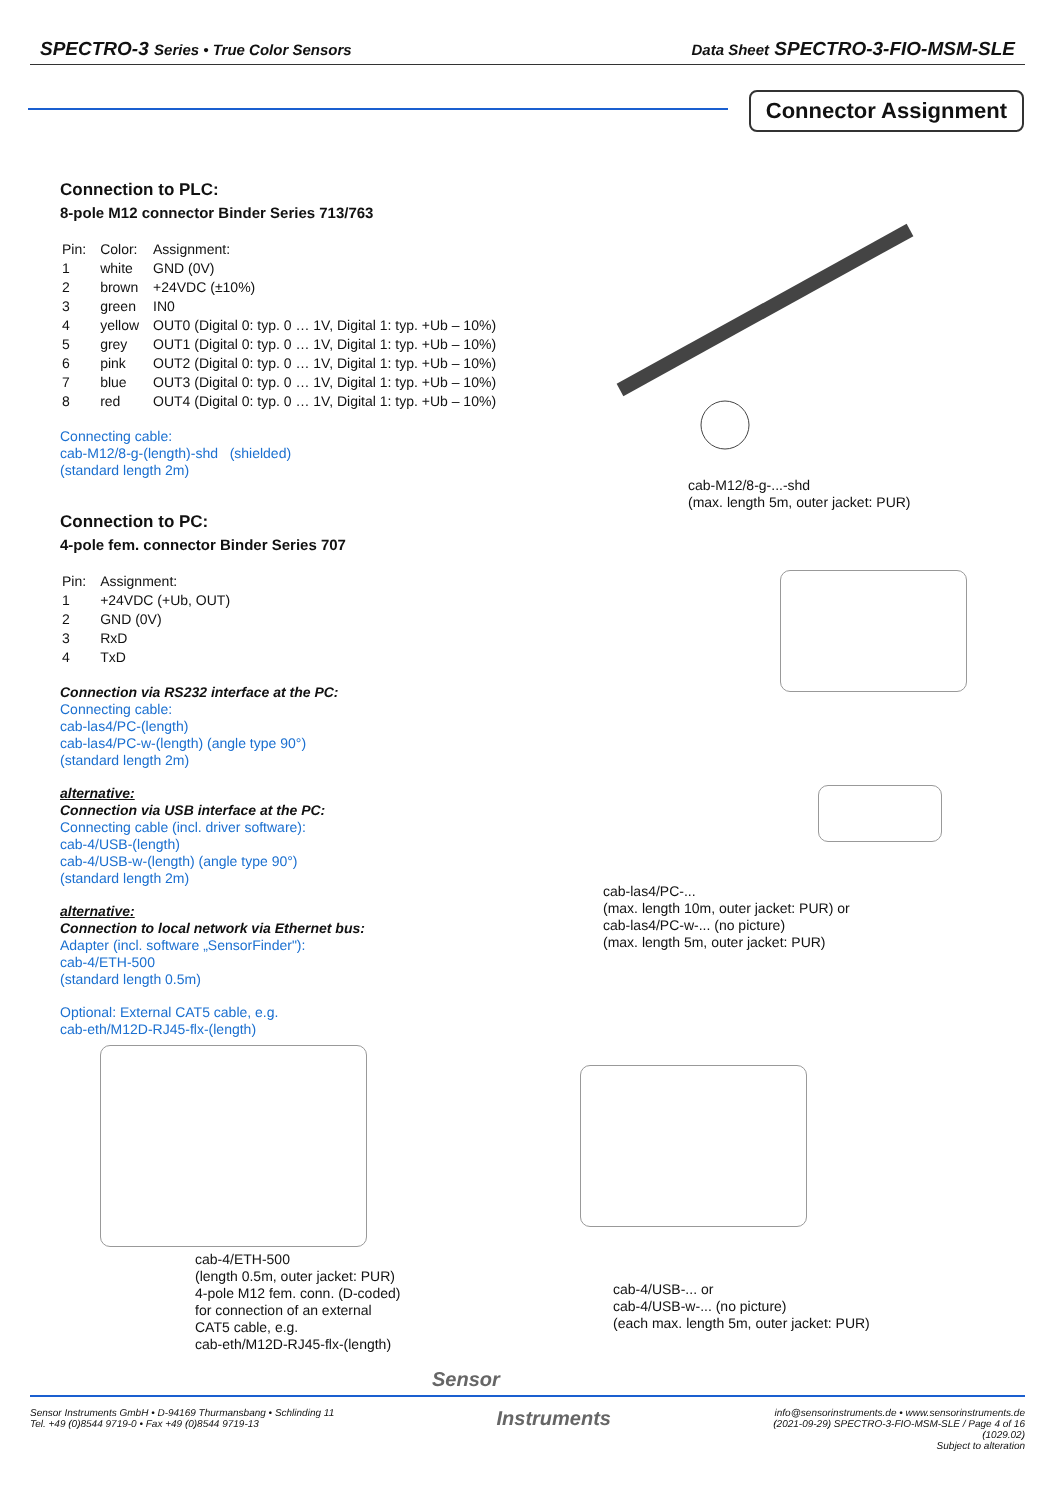SPECTRO-3 Series • True Color Sensors Data Sheet SPECTRO-3-FIO-MSM-SLE
Connector Assignment
Connection to PLC:
8-pole M12 connector Binder Series 713/763
| Pin: | Color: | Assignment: |
| 1 | white | GND (0V) |
| 2 | brown | +24VDC (±10%) |
| 3 | green | IN0 |
| 4 | yellow | OUT0 (Digital 0: typ. 0 … 1V, Digital 1: typ. +Ub – 10%) |
| 5 | grey | OUT1 (Digital 0: typ. 0 … 1V, Digital 1: typ. +Ub – 10%) |
| 6 | pink | OUT2 (Digital 0: typ. 0 … 1V, Digital 1: typ. +Ub – 10%) |
| 7 | blue | OUT3 (Digital 0: typ. 0 … 1V, Digital 1: typ. +Ub – 10%) |
| 8 | red | OUT4 (Digital 0: typ. 0 … 1V, Digital 1: typ. +Ub – 10%) |
Connecting cable:
cab-M12/8-g-(length)-shd (shielded)
(standard length 2m)
Connection to PC:
4-pole fem. connector Binder Series 707
| Pin: | Assignment: |
| 1 | +24VDC (+Ub, OUT) |
| 2 | GND (0V) |
| 3 | RxD |
| 4 | TxD |
Connection via RS232 interface at the PC:
Connecting cable:
cab-las4/PC-(length)
cab-las4/PC-w-(length) (angle type 90°)
(standard length 2m)
alternative:
Connection via USB interface at the PC:
Connecting cable (incl. driver software):
cab-4/USB-(length)
cab-4/USB-w-(length) (angle type 90°)
(standard length 2m)
alternative:
Connection to local network via Ethernet bus:
Adapter (incl. software „SensorFinder"):
cab-4/ETH-500
(standard length 0.5m)
Optional: External CAT5 cable, e.g.
cab-eth/M12D-RJ45-flx-(length)
cab-M12/8-g-...-shd
(max. length 5m, outer jacket: PUR)
cab-las4/PC-...
(max. length 10m, outer jacket: PUR) or
cab-las4/PC-w-... (no picture)
(max. length 5m, outer jacket: PUR)
cab-4/ETH-500
(length 0.5m, outer jacket: PUR)
4-pole M12 fem. conn. (D-coded)
for connection of an external
CAT5 cable, e.g.
cab-eth/M12D-RJ45-flx-(length)
cab-4/USB-... or
cab-4/USB-w-... (no picture)
(each max. length 5m, outer jacket: PUR)
Sensor
Sensor Instruments GmbH • D-94169 Thurmansbang • Schlinding 11
Tel. +49 (0)8544 9719-0 • Fax +49 (0)8544 9719-13
Instruments
info@sensorinstruments.de • www.sensorinstruments.de
(2021-09-29) SPECTRO-3-FIO-MSM-SLE / Page 4 of 16
(1029.02)
Subject to alteration